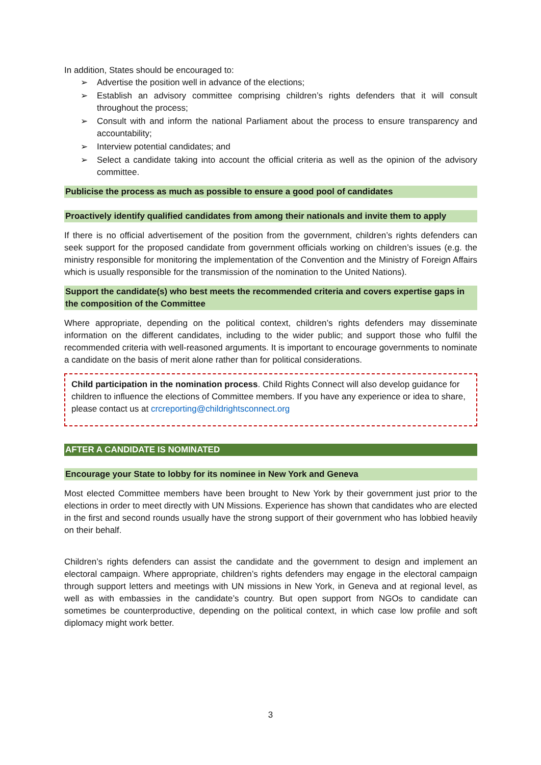In addition, States should be encouraged to:
➢ Advertise the position well in advance of the elections;
➢ Establish an advisory committee comprising children’s rights defenders that it will consult throughout the process;
➢ Consult with and inform the national Parliament about the process to ensure transparency and accountability;
➢ Interview potential candidates; and
➢ Select a candidate taking into account the official criteria as well as the opinion of the advisory committee.
Publicise the process as much as possible to ensure a good pool of candidates
Proactively identify qualified candidates from among their nationals and invite them to apply
If there is no official advertisement of the position from the government, children’s rights defenders can seek support for the proposed candidate from government officials working on children’s issues (e.g. the ministry responsible for monitoring the implementation of the Convention and the Ministry of Foreign Affairs which is usually responsible for the transmission of the nomination to the United Nations).
Support the candidate(s) who best meets the recommended criteria and covers expertise gaps in the composition of the Committee
Where appropriate, depending on the political context, children’s rights defenders may disseminate information on the different candidates, including to the wider public; and support those who fulfil the recommended criteria with well-reasoned arguments. It is important to encourage governments to nominate a candidate on the basis of merit alone rather than for political considerations.
Child participation in the nomination process. Child Rights Connect will also develop guidance for children to influence the elections of Committee members. If you have any experience or idea to share, please contact us at crcreporting@childrightsconnect.org
AFTER A CANDIDATE IS NOMINATED
Encourage your State to lobby for its nominee in New York and Geneva
Most elected Committee members have been brought to New York by their government just prior to the elections in order to meet directly with UN Missions. Experience has shown that candidates who are elected in the first and second rounds usually have the strong support of their government who has lobbied heavily on their behalf.
Children’s rights defenders can assist the candidate and the government to design and implement an electoral campaign. Where appropriate, children’s rights defenders may engage in the electoral campaign through support letters and meetings with UN missions in New York, in Geneva and at regional level, as well as with embassies in the candidate’s country. But open support from NGOs to candidate can sometimes be counterproductive, depending on the political context, in which case low profile and soft diplomacy might work better.
3